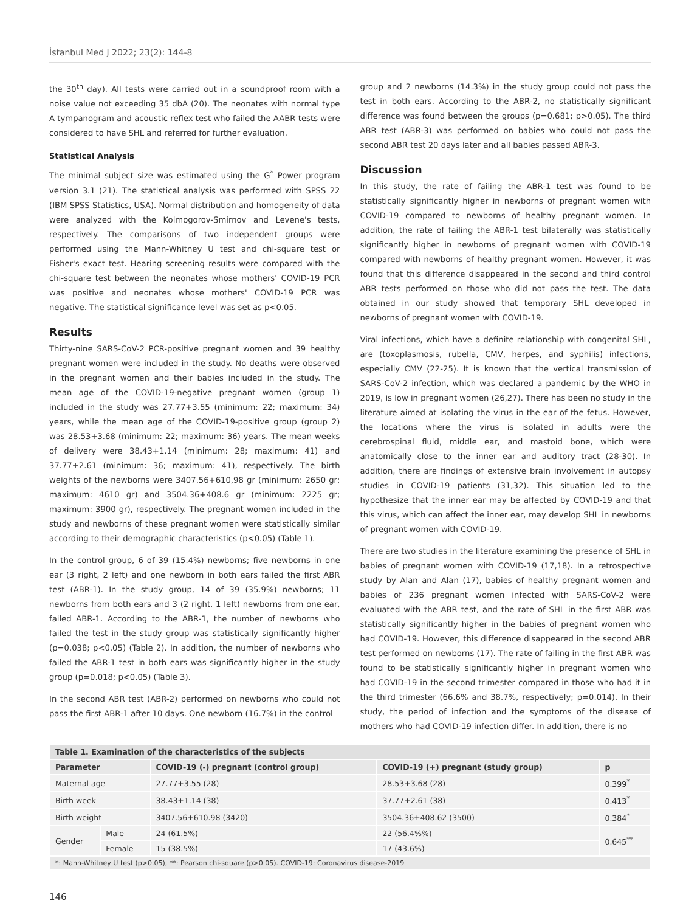İstanbul Med J 2022; 23(2): 144-8
the 30<sup>th</sup> day). All tests were carried out in a soundproof room with a noise value not exceeding 35 dbA (20). The neonates with normal type A tympanogram and acoustic reflex test who failed the AABR tests were considered to have SHL and referred for further evaluation.
Statistical Analysis
The minimal subject size was estimated using the G<sup>*</sup> Power program version 3.1 (21). The statistical analysis was performed with SPSS 22 (IBM SPSS Statistics, USA). Normal distribution and homogeneity of data were analyzed with the Kolmogorov-Smirnov and Levene's tests, respectively. The comparisons of two independent groups were performed using the Mann-Whitney U test and chi-square test or Fisher's exact test. Hearing screening results were compared with the chi-square test between the neonates whose mothers' COVID-19 PCR was positive and neonates whose mothers' COVID-19 PCR was negative. The statistical significance level was set as p<0.05.
Results
Thirty-nine SARS-CoV-2 PCR-positive pregnant women and 39 healthy pregnant women were included in the study. No deaths were observed in the pregnant women and their babies included in the study. The mean age of the COVID-19-negative pregnant women (group 1) included in the study was 27.77+3.55 (minimum: 22; maximum: 34) years, while the mean age of the COVID-19-positive group (group 2) was 28.53+3.68 (minimum: 22; maximum: 36) years. The mean weeks of delivery were 38.43+1.14 (minimum: 28; maximum: 41) and 37.77+2.61 (minimum: 36; maximum: 41), respectively. The birth weights of the newborns were 3407.56+610,98 gr (minimum: 2650 gr; maximum: 4610 gr) and 3504.36+408.6 gr (minimum: 2225 gr; maximum: 3900 gr), respectively. The pregnant women included in the study and newborns of these pregnant women were statistically similar according to their demographic characteristics (p<0.05) (Table 1).
In the control group, 6 of 39 (15.4%) newborns; five newborns in one ear (3 right, 2 left) and one newborn in both ears failed the first ABR test (ABR-1). In the study group, 14 of 39 (35.9%) newborns; 11 newborns from both ears and 3 (2 right, 1 left) newborns from one ear, failed ABR-1. According to the ABR-1, the number of newborns who failed the test in the study group was statistically significantly higher (p=0.038; p<0.05) (Table 2). In addition, the number of newborns who failed the ABR-1 test in both ears was significantly higher in the study group (p=0.018; p<0.05) (Table 3).
In the second ABR test (ABR-2) performed on newborns who could not pass the first ABR-1 after 10 days. One newborn (16.7%) in the control
group and 2 newborns (14.3%) in the study group could not pass the test in both ears. According to the ABR-2, no statistically significant difference was found between the groups (p=0.681; p>0.05). The third ABR test (ABR-3) was performed on babies who could not pass the second ABR test 20 days later and all babies passed ABR-3.
Discussion
In this study, the rate of failing the ABR-1 test was found to be statistically significantly higher in newborns of pregnant women with COVID-19 compared to newborns of healthy pregnant women. In addition, the rate of failing the ABR-1 test bilaterally was statistically significantly higher in newborns of pregnant women with COVID-19 compared with newborns of healthy pregnant women. However, it was found that this difference disappeared in the second and third control ABR tests performed on those who did not pass the test. The data obtained in our study showed that temporary SHL developed in newborns of pregnant women with COVID-19.
Viral infections, which have a definite relationship with congenital SHL, are (toxoplasmosis, rubella, CMV, herpes, and syphilis) infections, especially CMV (22-25). It is known that the vertical transmission of SARS-CoV-2 infection, which was declared a pandemic by the WHO in 2019, is low in pregnant women (26,27). There has been no study in the literature aimed at isolating the virus in the ear of the fetus. However, the locations where the virus is isolated in adults were the cerebrospinal fluid, middle ear, and mastoid bone, which were anatomically close to the inner ear and auditory tract (28-30). In addition, there are findings of extensive brain involvement in autopsy studies in COVID-19 patients (31,32). This situation led to the hypothesize that the inner ear may be affected by COVID-19 and that this virus, which can affect the inner ear, may develop SHL in newborns of pregnant women with COVID-19.
There are two studies in the literature examining the presence of SHL in babies of pregnant women with COVID-19 (17,18). In a retrospective study by Alan and Alan (17), babies of healthy pregnant women and babies of 236 pregnant women infected with SARS-CoV-2 were evaluated with the ABR test, and the rate of SHL in the first ABR was statistically significantly higher in the babies of pregnant women who had COVID-19. However, this difference disappeared in the second ABR test performed on newborns (17). The rate of failing in the first ABR was found to be statistically significantly higher in pregnant women who had COVID-19 in the second trimester compared in those who had it in the third trimester (66.6% and 38.7%, respectively; p=0.014). In their study, the period of infection and the symptoms of the disease of mothers who had COVID-19 infection differ. In addition, there is no
| Table 1. Examination of the characteristics of the subjects | | | | |
| Parameter | | COVID-19 (-) pregnant (control group) | COVID-19 (+) pregnant (study group) | p |
| Maternal age | | 27.77+3.55 (28) | 28.53+3.68 (28) | 0.399<sup>*</sup> |
| Birth week | | 38.43+1.14 (38) | 37.77+2.61 (38) | 0.413<sup>*</sup> |
| Birth weight | | 3407.56+610.98 (3420) | 3504.36+408.62 (3500) | 0.384<sup>*</sup> |
| Gender | Male | 24 (61.5%) | 22 (56.4%%) | 0.645<sup>**</sup> |
| | Female | 15 (38.5%) | 17 (43.6%) | |
| *: Mann-Whitney U test (p>0.05), **: Pearson chi-square (p>0.05). COVID-19: Coronavirus disease-2019 | | | | |
146